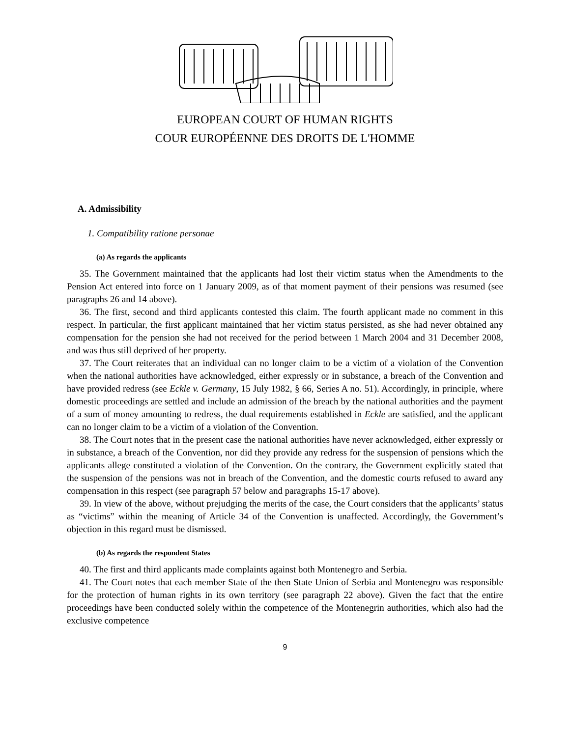EUROPEAN COURT OF HUMAN RIGHTS
COUR EUROPÉENNE DES DROITS DE L'HOMME
A. Admissibility
1. Compatibility ratione personae
(a) As regards the applicants
35. The Government maintained that the applicants had lost their victim status when the Amendments to the Pension Act entered into force on 1 January 2009, as of that moment payment of their pensions was resumed (see paragraphs 26 and 14 above).
36. The first, second and third applicants contested this claim. The fourth applicant made no comment in this respect. In particular, the first applicant maintained that her victim status persisted, as she had never obtained any compensation for the pension she had not received for the period between 1 March 2004 and 31 December 2008, and was thus still deprived of her property.
37. The Court reiterates that an individual can no longer claim to be a victim of a violation of the Convention when the national authorities have acknowledged, either expressly or in substance, a breach of the Convention and have provided redress (see Eckle v. Germany, 15 July 1982, § 66, Series A no. 51). Accordingly, in principle, where domestic proceedings are settled and include an admission of the breach by the national authorities and the payment of a sum of money amounting to redress, the dual requirements established in Eckle are satisfied, and the applicant can no longer claim to be a victim of a violation of the Convention.
38. The Court notes that in the present case the national authorities have never acknowledged, either expressly or in substance, a breach of the Convention, nor did they provide any redress for the suspension of pensions which the applicants allege constituted a violation of the Convention. On the contrary, the Government explicitly stated that the suspension of the pensions was not in breach of the Convention, and the domestic courts refused to award any compensation in this respect (see paragraph 57 below and paragraphs 15-17 above).
39. In view of the above, without prejudging the merits of the case, the Court considers that the applicants’ status as “victims” within the meaning of Article 34 of the Convention is unaffected. Accordingly, the Government’s objection in this regard must be dismissed.
(b) As regards the respondent States
40. The first and third applicants made complaints against both Montenegro and Serbia.
41. The Court notes that each member State of the then State Union of Serbia and Montenegro was responsible for the protection of human rights in its own territory (see paragraph 22 above). Given the fact that the entire proceedings have been conducted solely within the competence of the Montenegrin authorities, which also had the exclusive competence
9